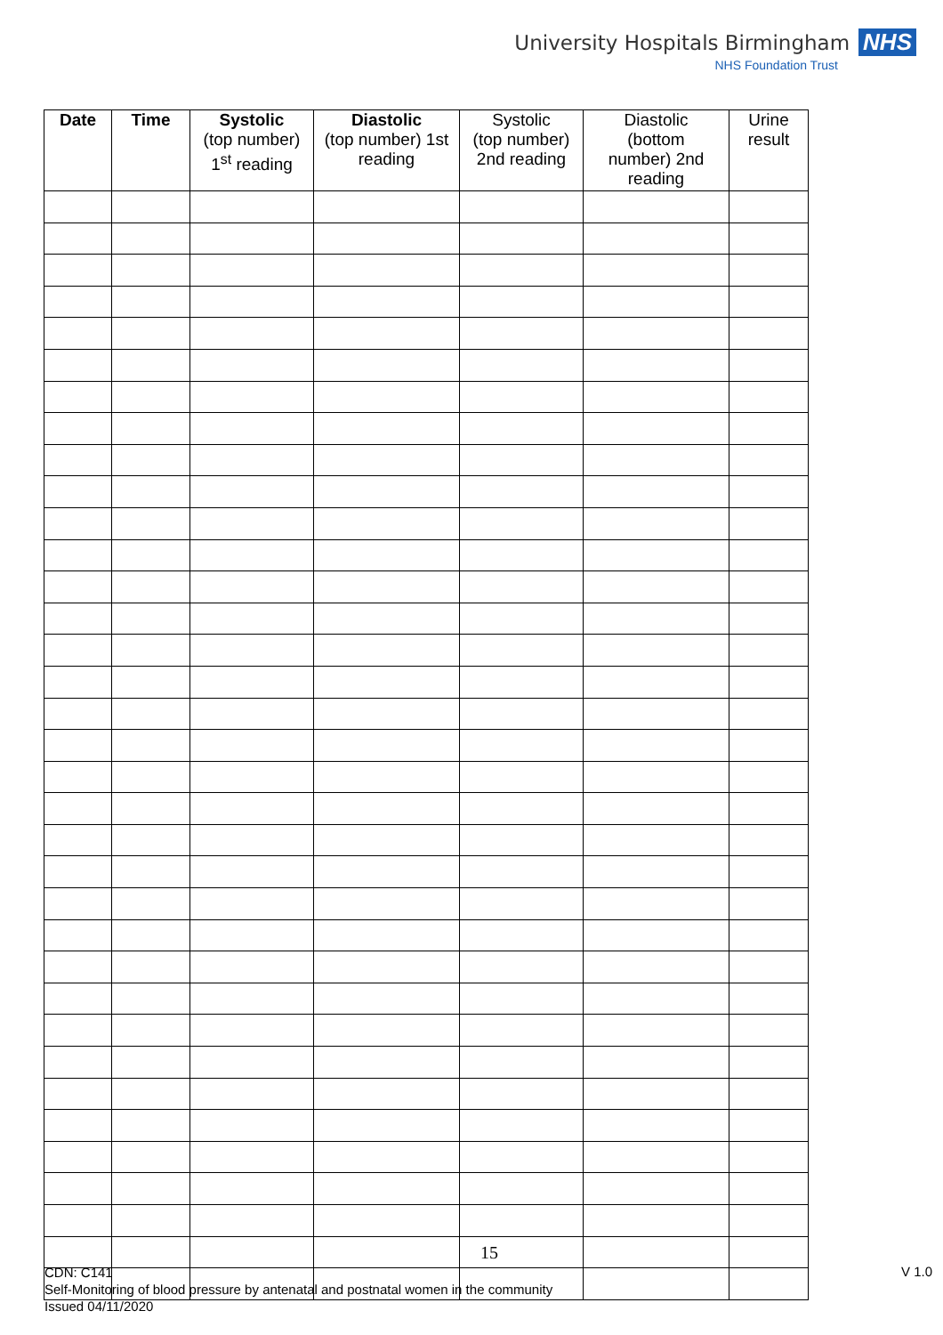University Hospitals Birmingham NHS
NHS Foundation Trust
| Date | Time | Systolic (top number) 1<sup>st</sup> reading | Diastolic (top number) 1st reading | Systolic (top number) 2nd reading | Diastolic (bottom number) 2nd reading | Urine result |
| --- | --- | --- | --- | --- | --- | --- |
15
CDN: C141
Self-Monitoring of blood pressure by antenatal and postnatal women in the community
Issued 04/11/2020
V 1.0